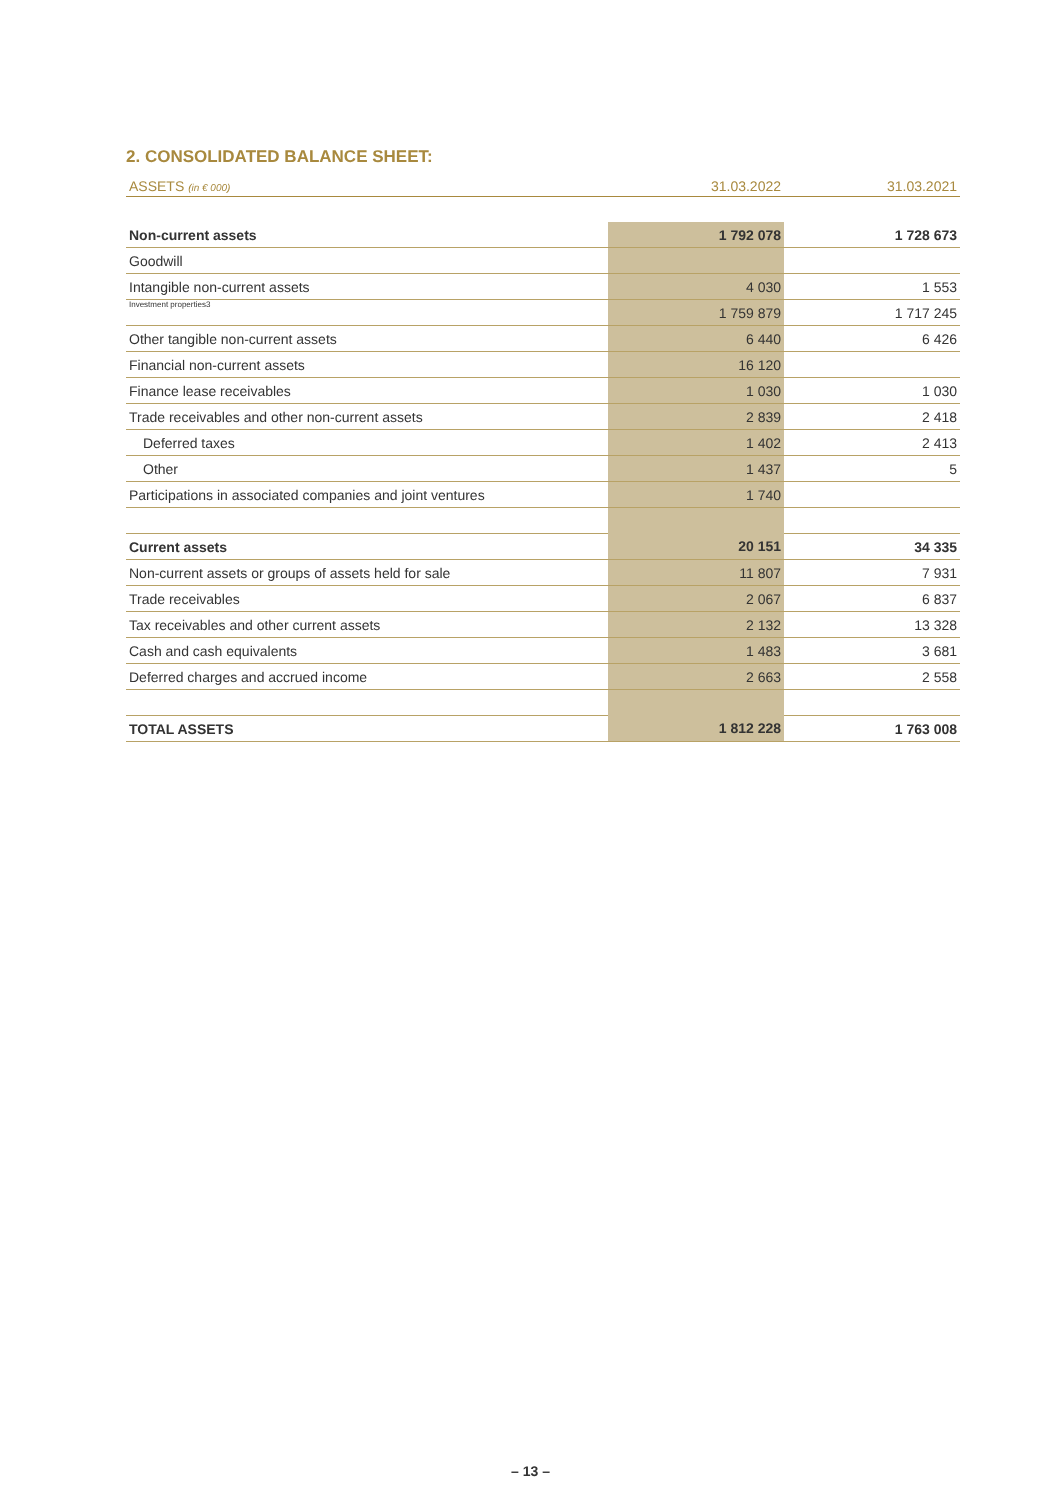2. CONSOLIDATED BALANCE SHEET:
| ASSETS (in € 000) | 31.03.2022 | 31.03.2021 |
| --- | --- | --- |
| Non-current assets | 1 792 078 | 1 728 673 |
| Goodwill | | |
| Intangible non-current assets | 4 030 | 1 553 |
| Investment properties3 | 1 759 879 | 1 717 245 |
| Other tangible non-current assets | 6 440 | 6 426 |
| Financial non-current assets | 16 120 | |
| Finance lease receivables | 1 030 | 1 030 |
| Trade receivables and other non-current assets | 2 839 | 2 418 |
| Deferred taxes | 1 402 | 2 413 |
| Other | 1 437 | 5 |
| Participations in associated companies and joint ventures | 1 740 | |
| Current assets | 20 151 | 34 335 |
| Non-current assets or groups of assets held for sale | 11 807 | 7 931 |
| Trade receivables | 2 067 | 6 837 |
| Tax receivables and other current assets | 2 132 | 13 328 |
| Cash and cash equivalents | 1 483 | 3 681 |
| Deferred charges and accrued income | 2 663 | 2 558 |
| TOTAL ASSETS | 1 812 228 | 1 763 008 |
– 13 –